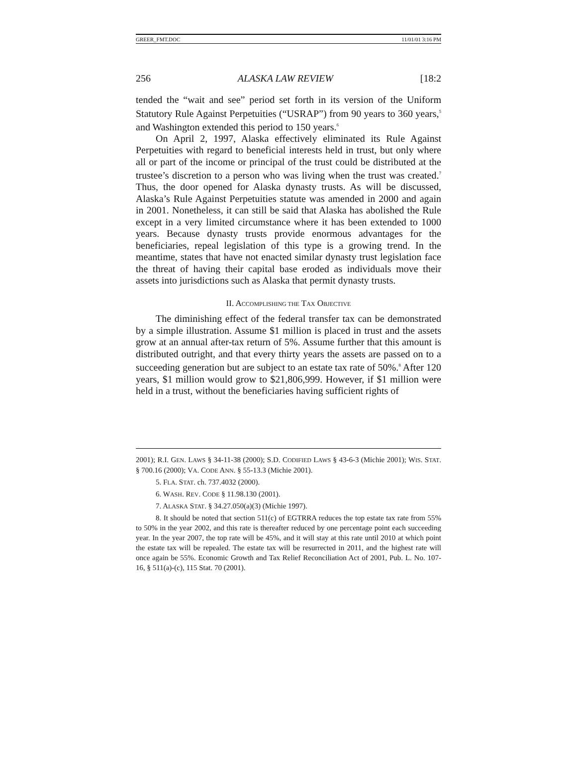GREER_FMT.DOC 11/01/01 3:16 PM
256 ALASKA LAW REVIEW [18:2
tended the “wait and see” period set forth in its version of the Uniform Statutory Rule Against Perpetuities (“USRAP”) from 90 years to 360 years,<sup>5</sup> and Washington extended this period to 150 years.<sup>6</sup>
On April 2, 1997, Alaska effectively eliminated its Rule Against Perpetuities with regard to beneficial interests held in trust, but only where all or part of the income or principal of the trust could be distributed at the trustee’s discretion to a person who was living when the trust was created.<sup>7</sup> Thus, the door opened for Alaska dynasty trusts. As will be discussed, Alaska’s Rule Against Perpetuities statute was amended in 2000 and again in 2001. Nonetheless, it can still be said that Alaska has abolished the Rule except in a very limited circumstance where it has been extended to 1000 years. Because dynasty trusts provide enormous advantages for the beneficiaries, repeal legislation of this type is a growing trend. In the meantime, states that have not enacted similar dynasty trust legislation face the threat of having their capital base eroded as individuals move their assets into jurisdictions such as Alaska that permit dynasty trusts.
II. ACCOMPLISHING THE TAX OBJECTIVE
The diminishing effect of the federal transfer tax can be demonstrated by a simple illustration. Assume $1 million is placed in trust and the assets grow at an annual after-tax return of 5%. Assume further that this amount is distributed outright, and that every thirty years the assets are passed on to a succeeding generation but are subject to an estate tax rate of 50%.<sup>8</sup> After 120 years, $1 million would grow to $21,806,999. However, if $1 million were held in a trust, without the beneficiaries having sufficient rights of
2001); R.I. GEN. LAWS § 34-11-38 (2000); S.D. CODIFIED LAWS § 43-6-3 (Michie 2001); WIS. STAT. § 700.16 (2000); VA. CODE ANN. § 55-13.3 (Michie 2001).
5. FLA. STAT. ch. 737.4032 (2000).
6. WASH. REV. CODE § 11.98.130 (2001).
7. ALASKA STAT. § 34.27.050(a)(3) (Michie 1997).
8. It should be noted that section 511(c) of EGTRRA reduces the top estate tax rate from 55% to 50% in the year 2002, and this rate is thereafter reduced by one percentage point each succeeding year. In the year 2007, the top rate will be 45%, and it will stay at this rate until 2010 at which point the estate tax will be repealed. The estate tax will be resurrected in 2011, and the highest rate will once again be 55%. Economic Growth and Tax Relief Reconciliation Act of 2001, Pub. L. No. 107-16, § 511(a)-(c), 115 Stat. 70 (2001).